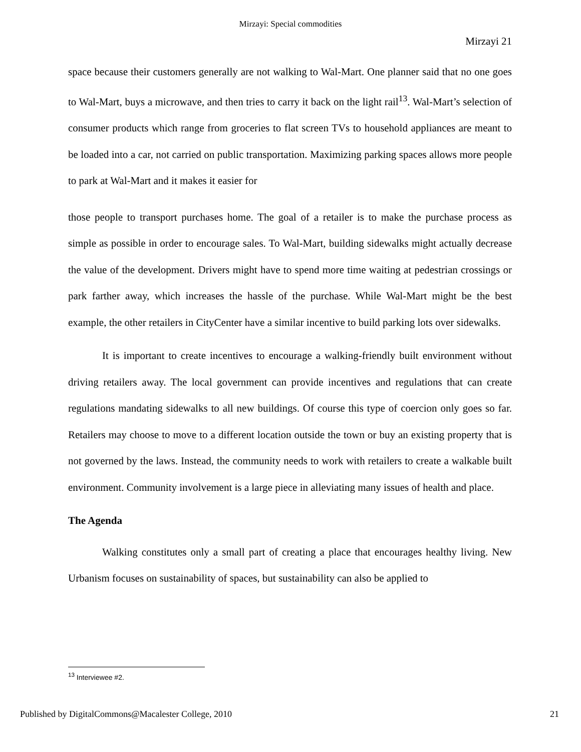Mirzayi: Special commodities
Mirzayi 21
space because their customers generally are not walking to Wal-Mart. One planner said that no one goes to Wal-Mart, buys a microwave, and then tries to carry it back on the light rail<sup>13</sup>. Wal-Mart’s selection of consumer products which range from groceries to flat screen TVs to household appliances are meant to be loaded into a car, not carried on public transportation. Maximizing parking spaces allows more people to park at Wal-Mart and it makes it easier for
those people to transport purchases home. The goal of a retailer is to make the purchase process as simple as possible in order to encourage sales. To Wal-Mart, building sidewalks might actually decrease the value of the development. Drivers might have to spend more time waiting at pedestrian crossings or park farther away, which increases the hassle of the purchase. While Wal-Mart might be the best example, the other retailers in CityCenter have a similar incentive to build parking lots over sidewalks.
It is important to create incentives to encourage a walking-friendly built environment without driving retailers away. The local government can provide incentives and regulations that can create regulations mandating sidewalks to all new buildings. Of course this type of coercion only goes so far. Retailers may choose to move to a different location outside the town or buy an existing property that is not governed by the laws. Instead, the community needs to work with retailers to create a walkable built environment. Community involvement is a large piece in alleviating many issues of health and place.
The Agenda
Walking constitutes only a small part of creating a place that encourages healthy living. New Urbanism focuses on sustainability of spaces, but sustainability can also be applied to
<sup>13</sup> Interviewee #2.
Published by DigitalCommons@Macalester College, 2010 21